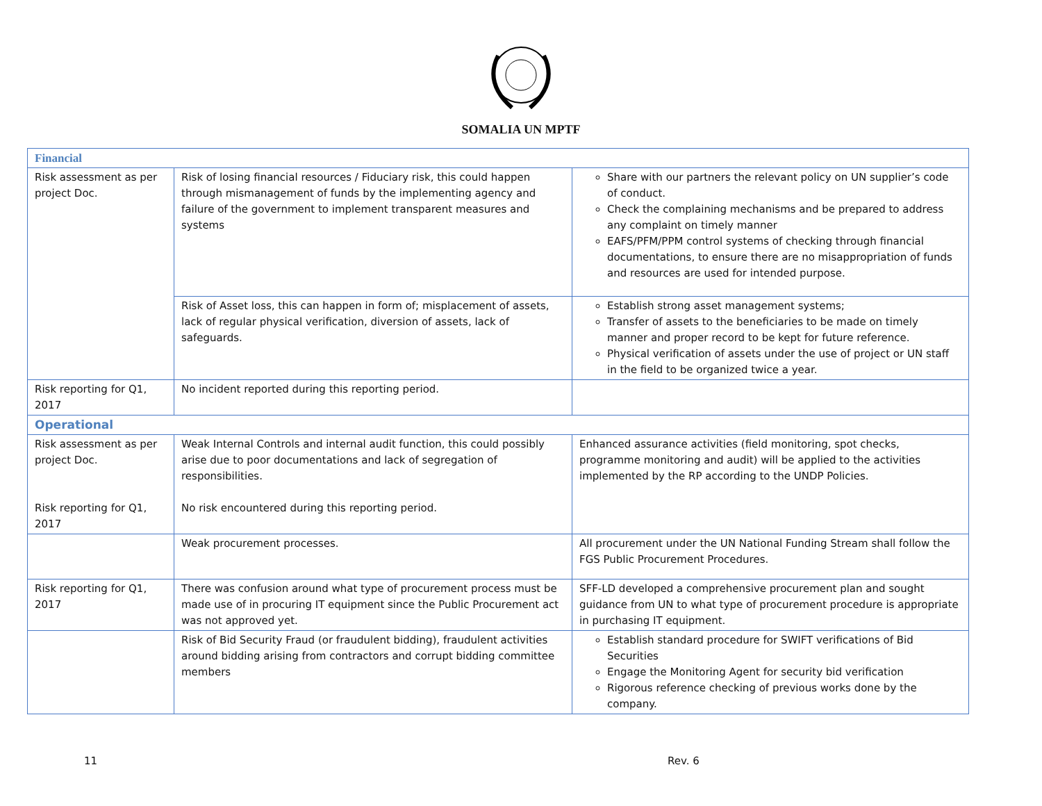SOMALIA UN MPTF
| Financial | | |
| Risk assessment as per project Doc. | Risk of losing financial resources / Fiduciary risk, this could happen through mismanagement of funds by the implementing agency and failure of the government to implement transparent measures and systems | Share with our partners the relevant policy on UN supplier’s code of conduct. Check the complaining mechanisms and be prepared to address any complaint on timely manner EAFS/PFM/PPM control systems of checking through financial documentations, to ensure there are no misappropriation of funds and resources are used for intended purpose. |
| | Risk of Asset loss, this can happen in form of; misplacement of assets, lack of regular physical verification, diversion of assets, lack of safeguards. | Establish strong asset management systems; Transfer of assets to the beneficiaries to be made on timely manner and proper record to be kept for future reference. Physical verification of assets under the use of project or UN staff in the field to be organized twice a year. |
| Risk reporting for Q1, 2017 | No incident reported during this reporting period. | |
| Operational | | |
| Risk assessment as per project Doc. Risk reporting for Q1, 2017 | Weak Internal Controls and internal audit function, this could possibly arise due to poor documentations and lack of segregation of responsibilities. No risk encountered during this reporting period. | Enhanced assurance activities (field monitoring, spot checks, programme monitoring and audit) will be applied to the activities implemented by the RP according to the UNDP Policies. |
| | Weak procurement processes. | All procurement under the UN National Funding Stream shall follow the FGS Public Procurement Procedures. |
| Risk reporting for Q1, 2017 | There was confusion around what type of procurement process must be made use of in procuring IT equipment since the Public Procurement act was not approved yet. | SFF-LD developed a comprehensive procurement plan and sought guidance from UN to what type of procurement procedure is appropriate in purchasing IT equipment. |
| | Risk of Bid Security Fraud (or fraudulent bidding), fraudulent activities around bidding arising from contractors and corrupt bidding committee members | Establish standard procedure for SWIFT verifications of Bid Securities Engage the Monitoring Agent for security bid verification Rigorous reference checking of previous works done by the company. |
11 Rev. 6